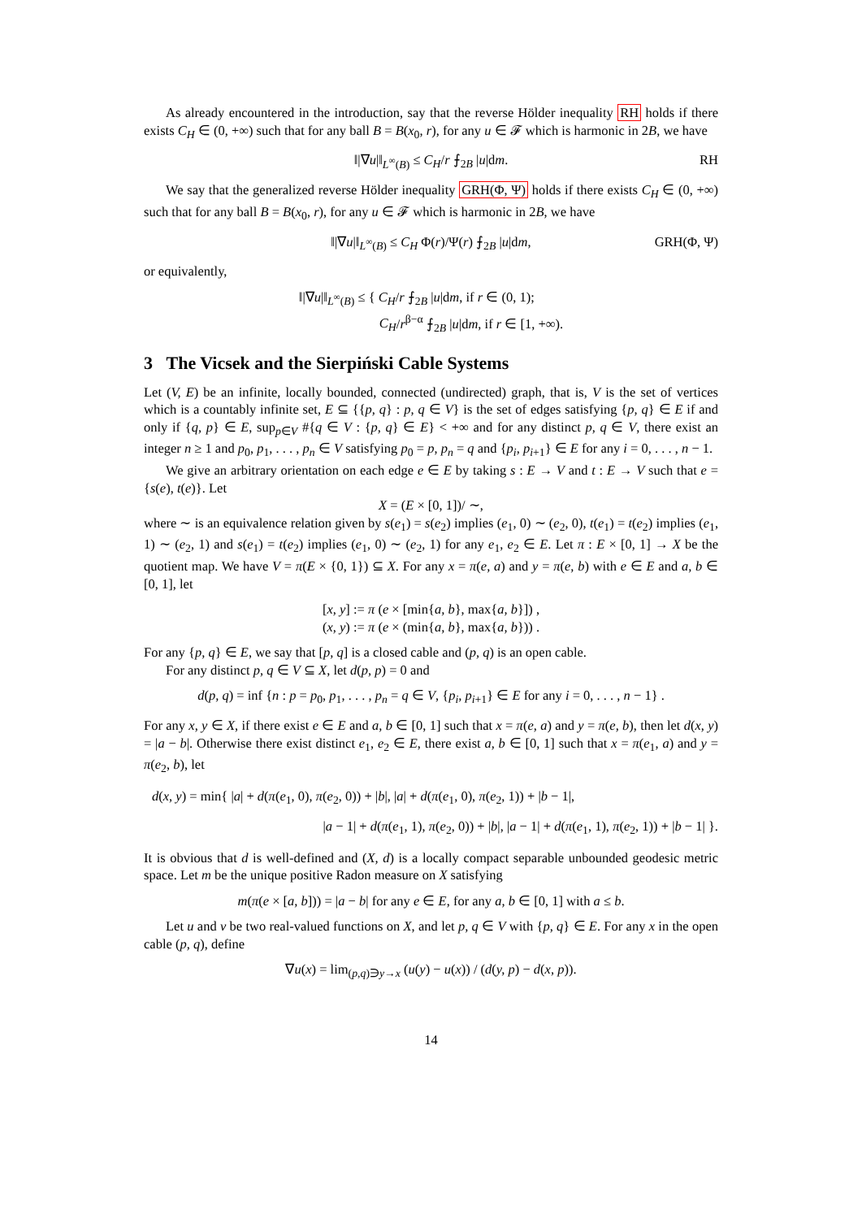As already encountered in the introduction, say that the reverse Hölder inequality RH holds if there exists C<sub>H</sub> ∈ (0, +∞) such that for any ball B = B(x<sub>0</sub>, r), for any u ∈ 𝓕 which is harmonic in 2B, we have
‖|∇u|‖<sub>L<sup>∞</sup>(B)</sub> ≤ C<sub>H</sub>/r ⨍<sub>2B</sub> |u|dm. RH
We say that the generalized reverse Hölder inequality GRH(Φ, Ψ) holds if there exists C<sub>H</sub> ∈ (0, +∞) such that for any ball B = B(x<sub>0</sub>, r), for any u ∈ 𝓕 which is harmonic in 2B, we have
‖|∇u|‖<sub>L<sup>∞</sup>(B)</sub> ≤ C<sub>H</sub> Φ(r)/Ψ(r) ⨍<sub>2B</sub> |u|dm, GRH(Φ, Ψ)
or equivalently,
‖|∇u|‖<sub>L<sup>∞</sup>(B)</sub> ≤ { C<sub>H</sub>/r ⨍<sub>2B</sub> |u|dm, if r ∈ (0, 1);
C<sub>H</sub>/r<sup>β−α</sup> ⨍<sub>2B</sub> |u|dm, if r ∈ [1, +∞).
3 The Vicsek and the Sierpiński Cable Systems
Let (V, E) be an infinite, locally bounded, connected (undirected) graph, that is, V is the set of vertices which is a countably infinite set, E ⊆ {{p, q} : p, q ∈ V} is the set of edges satisfying {p, q} ∈ E if and only if {q, p} ∈ E, sup<sub>p∈V</sub> #{q ∈ V : {p, q} ∈ E} < +∞ and for any distinct p, q ∈ V, there exist an integer n ≥ 1 and p<sub>0</sub>, p<sub>1</sub>, . . . , p<sub>n</sub> ∈ V satisfying p<sub>0</sub> = p, p<sub>n</sub> = q and {p<sub>i</sub>, p<sub>i+1</sub>} ∈ E for any i = 0, . . . , n − 1.
We give an arbitrary orientation on each edge e ∈ E by taking s : E → V and t : E → V such that e = {s(e), t(e)}. Let
X = (E × [0, 1])/ ∼,
where ∼ is an equivalence relation given by s(e<sub>1</sub>) = s(e<sub>2</sub>) implies (e<sub>1</sub>, 0) ∼ (e<sub>2</sub>, 0), t(e<sub>1</sub>) = t(e<sub>2</sub>) implies (e<sub>1</sub>, 1) ∼ (e<sub>2</sub>, 1) and s(e<sub>1</sub>) = t(e<sub>2</sub>) implies (e<sub>1</sub>, 0) ∼ (e<sub>2</sub>, 1) for any e<sub>1</sub>, e<sub>2</sub> ∈ E. Let π : E × [0, 1] → X be the quotient map. We have V = π(E × {0, 1}) ⊆ X. For any x = π(e, a) and y = π(e, b) with e ∈ E and a, b ∈ [0, 1], let
[x, y] := π (e × [min{a, b}, max{a, b}]) ,
(x, y) := π (e × (min{a, b}, max{a, b})) .
For any {p, q} ∈ E, we say that [p, q] is a closed cable and (p, q) is an open cable.
For any distinct p, q ∈ V ⊆ X, let d(p, p) = 0 and
d(p, q) = inf {n : p = p<sub>0</sub>, p<sub>1</sub>, . . . , p<sub>n</sub> = q ∈ V, {p<sub>i</sub>, p<sub>i+1</sub>} ∈ E for any i = 0, . . . , n − 1} .
For any x, y ∈ X, if there exist e ∈ E and a, b ∈ [0, 1] such that x = π(e, a) and y = π(e, b), then let d(x, y) = |a − b|. Otherwise there exist distinct e<sub>1</sub>, e<sub>2</sub> ∈ E, there exist a, b ∈ [0, 1] such that x = π(e<sub>1</sub>, a) and y = π(e<sub>2</sub>, b), let
d(x, y) = min{ |a| + d(π(e<sub>1</sub>, 0), π(e<sub>2</sub>, 0)) + |b|, |a| + d(π(e<sub>1</sub>, 0), π(e<sub>2</sub>, 1)) + |b − 1|,
|a − 1| + d(π(e<sub>1</sub>, 1), π(e<sub>2</sub>, 0)) + |b|, |a − 1| + d(π(e<sub>1</sub>, 1), π(e<sub>2</sub>, 1)) + |b − 1| }.
It is obvious that d is well-defined and (X, d) is a locally compact separable unbounded geodesic metric space. Let m be the unique positive Radon measure on X satisfying
m(π(e × [a, b])) = |a − b| for any e ∈ E, for any a, b ∈ [0, 1] with a ≤ b.
Let u and v be two real-valued functions on X, and let p, q ∈ V with {p, q} ∈ E. For any x in the open cable (p, q), define
∇u(x) = lim<sub>(p,q)∋y→x</sub> (u(y) − u(x)) / (d(y, p) − d(x, p)).
14